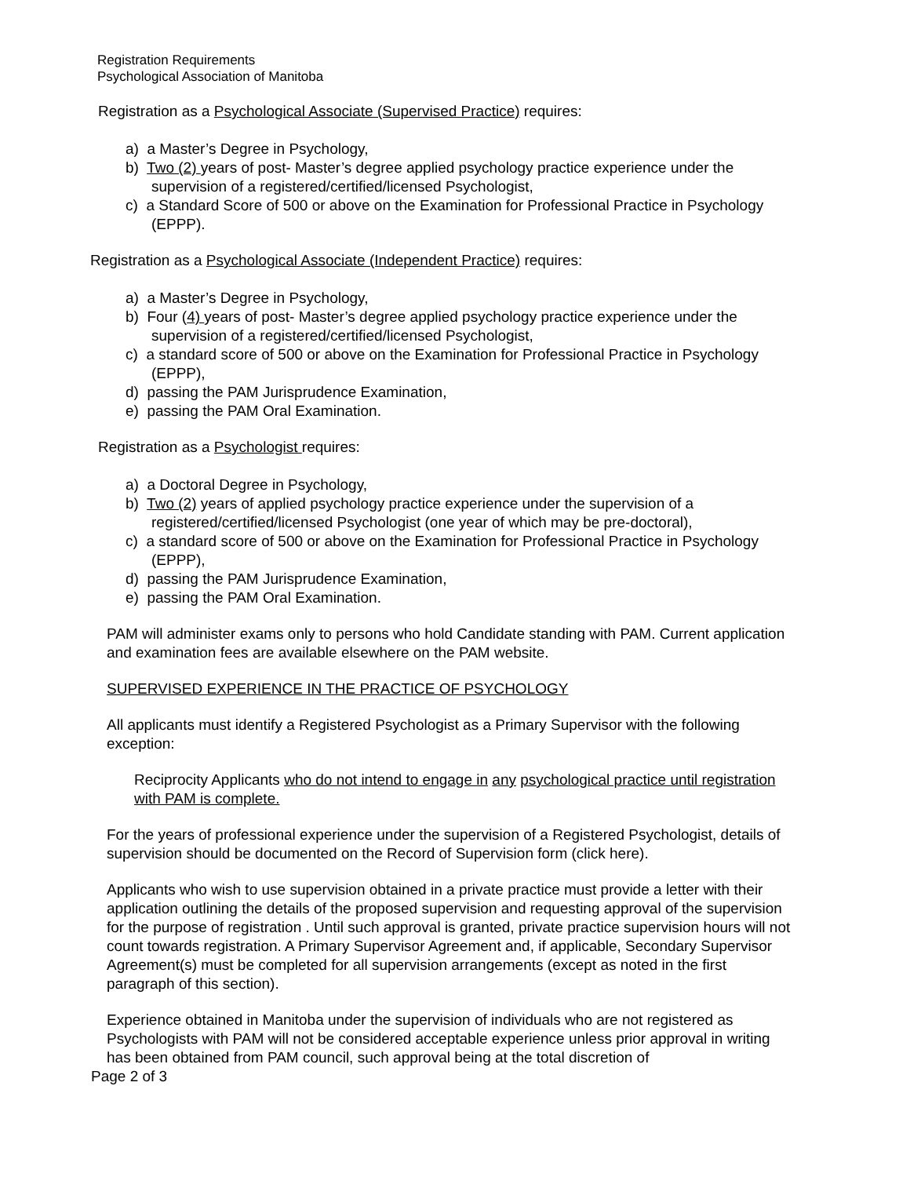Registration Requirements
Psychological Association of Manitoba
Registration as a Psychological Associate (Supervised Practice) requires:
a) a Master’s Degree in Psychology,
b) Two (2) years of post- Master’s degree applied psychology practice experience under the supervision of a registered/certified/licensed Psychologist,
c) a Standard Score of 500 or above on the Examination for Professional Practice in Psychology (EPPP).
Registration as a Psychological Associate (Independent Practice) requires:
a) a Master’s Degree in Psychology,
b) Four (4) years of post- Master’s degree applied psychology practice experience under the supervision of a registered/certified/licensed Psychologist,
c) a standard score of 500 or above on the Examination for Professional Practice in Psychology (EPPP),
d) passing the PAM Jurisprudence Examination,
e) passing the PAM Oral Examination.
Registration as a Psychologist requires:
a) a Doctoral Degree in Psychology,
b) Two (2) years of applied psychology practice experience under the supervision of a registered/certified/licensed Psychologist (one year of which may be pre-doctoral),
c) a standard score of 500 or above on the Examination for Professional Practice in Psychology (EPPP),
d) passing the PAM Jurisprudence Examination,
e) passing the PAM Oral Examination.
PAM will administer exams only to persons who hold Candidate standing with PAM. Current application and examination fees are available elsewhere on the PAM website.
SUPERVISED EXPERIENCE IN THE PRACTICE OF PSYCHOLOGY
All applicants must identify a Registered Psychologist as a Primary Supervisor with the following exception:
Reciprocity Applicants who do not intend to engage in any psychological practice until registration with PAM is complete.
For the years of professional experience under the supervision of a Registered Psychologist, details of supervision should be documented on the Record of Supervision form (click here).
Applicants who wish to use supervision obtained in a private practice must provide a letter with their application outlining the details of the proposed supervision and requesting approval of the supervision for the purpose of registration . Until such approval is granted, private practice supervision hours will not count towards registration. A Primary Supervisor Agreement and, if applicable, Secondary Supervisor Agreement(s) must be completed for all supervision arrangements (except as noted in the first paragraph of this section).
Experience obtained in Manitoba under the supervision of individuals who are not registered as Psychologists with PAM will not be considered acceptable experience unless prior approval in writing has been obtained from PAM council, such approval being at the total discretion of
Page 2 of 3